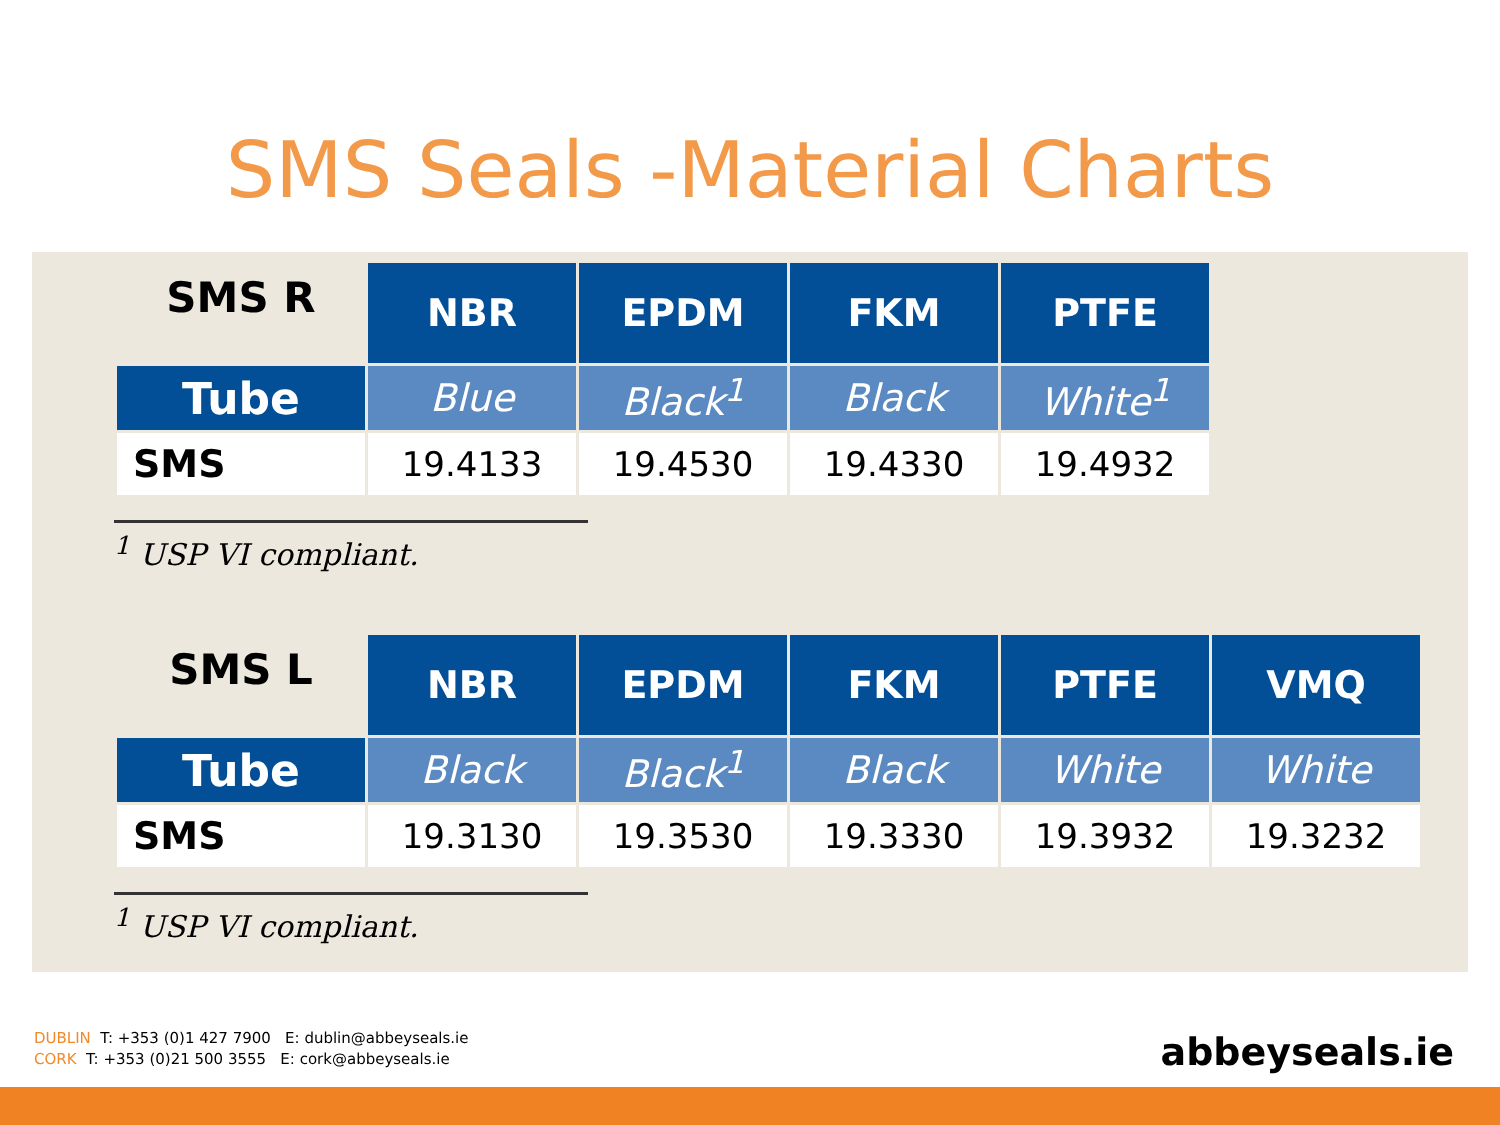SMS Seals -Material Charts
| SMS R | NBR | EPDM | FKM | PTFE |
| --- | --- | --- | --- | --- |
| Tube | Blue | Black<sup>1</sup> | Black | White<sup>1</sup> |
| SMS | 19.4133 | 19.4530 | 19.4330 | 19.4932 |
<sup>1</sup> USP VI compliant.
| SMS L | NBR | EPDM | FKM | PTFE | VMQ |
| --- | --- | --- | --- | --- | --- |
| Tube | Black | Black<sup>1</sup> | Black | White | White |
| SMS | 19.3130 | 19.3530 | 19.3330 | 19.3932 | 19.3232 |
<sup>1</sup> USP VI compliant.
DUBLIN T: +353 (0)1 427 7900 E: dublin@abbeyseals.ie
CORK T: +353 (0)21 500 3555 E: cork@abbeyseals.ie
abbeyseals.ie